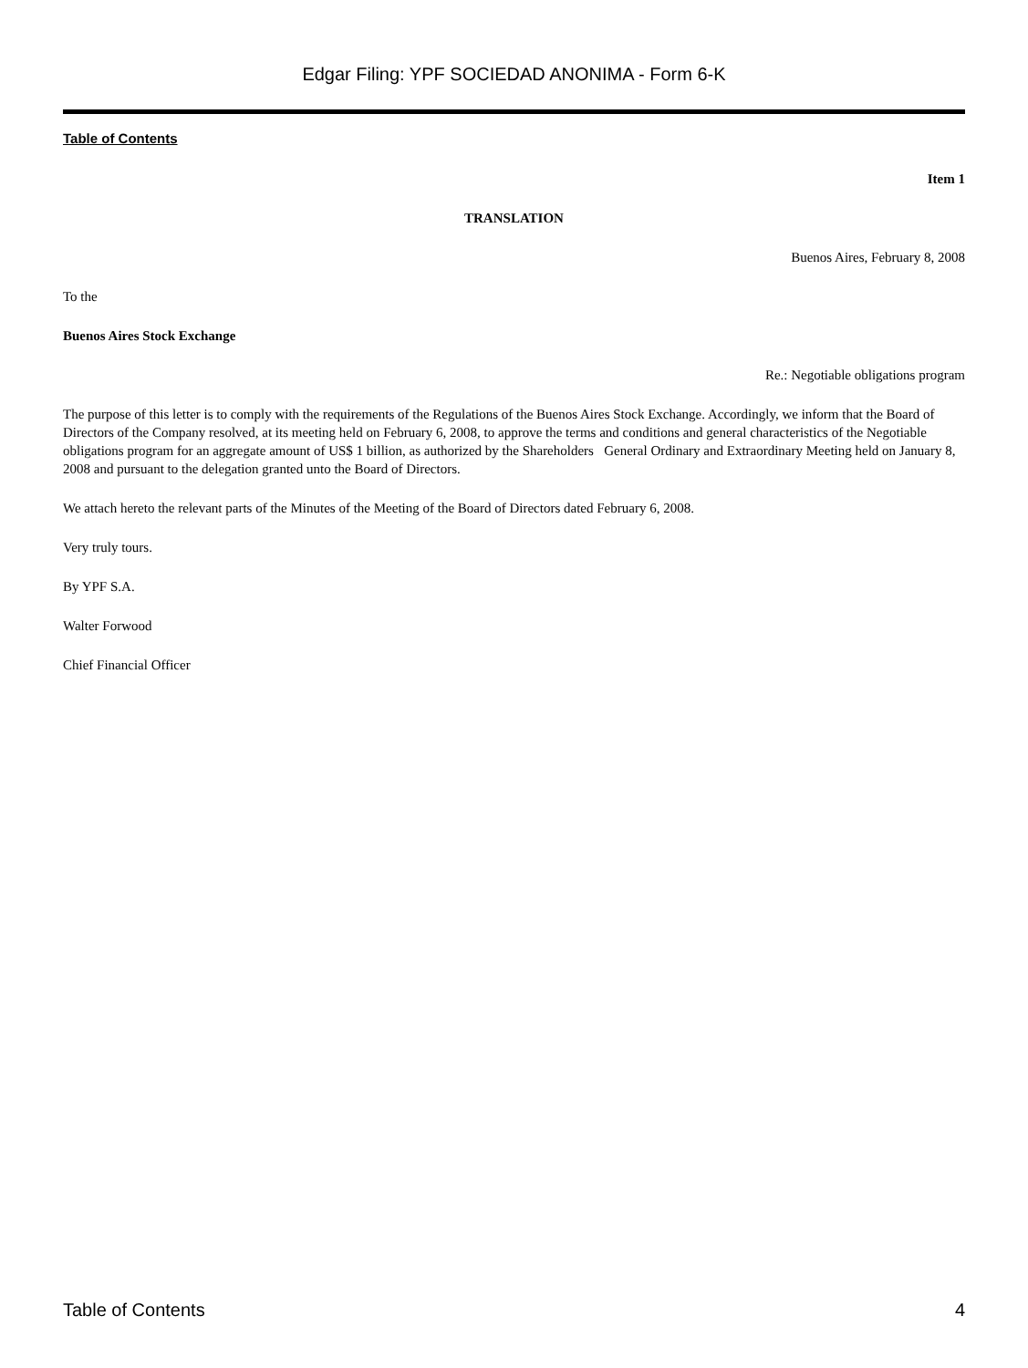Edgar Filing: YPF SOCIEDAD ANONIMA - Form 6-K
Table of Contents
Item 1
TRANSLATION
Buenos Aires, February 8, 2008
To the
Buenos Aires Stock Exchange
Re.: Negotiable obligations program
The purpose of this letter is to comply with the requirements of the Regulations of the Buenos Aires Stock Exchange. Accordingly, we inform that the Board of Directors of the Company resolved, at its meeting held on February 6, 2008, to approve the terms and conditions and general characteristics of the Negotiable obligations program for an aggregate amount of US$ 1 billion, as authorized by the Shareholders General Ordinary and Extraordinary Meeting held on January 8, 2008 and pursuant to the delegation granted unto the Board of Directors.
We attach hereto the relevant parts of the Minutes of the Meeting of the Board of Directors dated February 6, 2008.
Very truly tours.
By YPF S.A.
Walter Forwood
Chief Financial Officer
Table of Contents 4